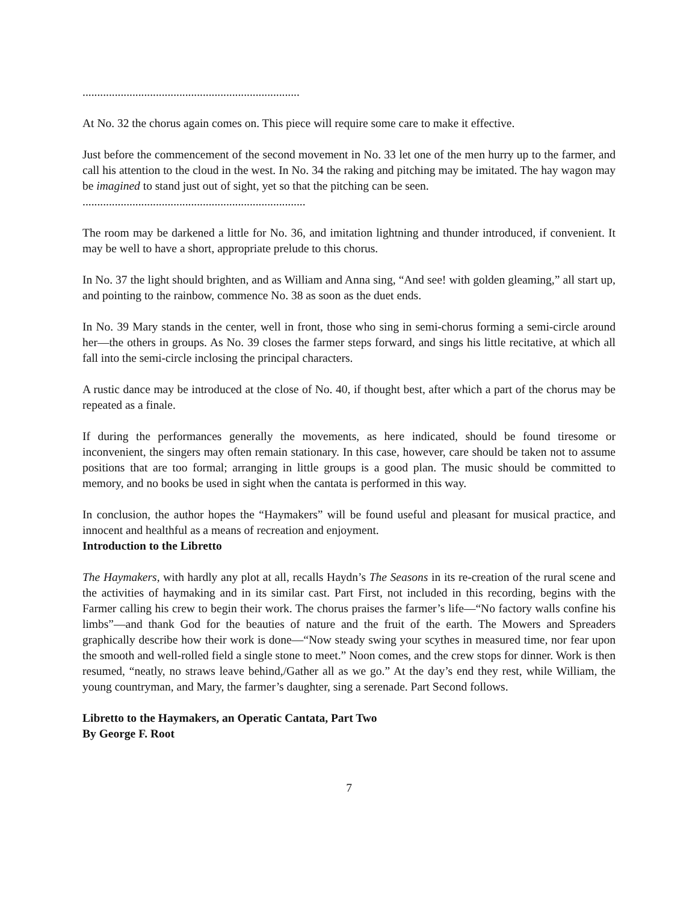..........................................................................
At No. 32 the chorus again comes on. This piece will require some care to make it effective.
Just before the commencement of the second movement in No. 33 let one of the men hurry up to the farmer, and call his attention to the cloud in the west. In No. 34 the raking and pitching may be imitated. The hay wagon may be imagined to stand just out of sight, yet so that the pitching can be seen.
............................................................................
The room may be darkened a little for No. 36, and imitation lightning and thunder introduced, if convenient. It may be well to have a short, appropriate prelude to this chorus.
In No. 37 the light should brighten, and as William and Anna sing, “And see! with golden gleaming,” all start up, and pointing to the rainbow, commence No. 38 as soon as the duet ends.
In No. 39 Mary stands in the center, well in front, those who sing in semi-chorus forming a semi-circle around her—the others in groups. As No. 39 closes the farmer steps forward, and sings his little recitative, at which all fall into the semi-circle inclosing the principal characters.
A rustic dance may be introduced at the close of No. 40, if thought best, after which a part of the chorus may be repeated as a finale.
If during the performances generally the movements, as here indicated, should be found tiresome or inconvenient, the singers may often remain stationary. In this case, however, care should be taken not to assume positions that are too formal; arranging in little groups is a good plan. The music should be committed to memory, and no books be used in sight when the cantata is performed in this way.
In conclusion, the author hopes the “Haymakers” will be found useful and pleasant for musical practice, and innocent and healthful as a means of recreation and enjoyment.
Introduction to the Libretto
The Haymakers, with hardly any plot at all, recalls Haydn’s The Seasons in its re-creation of the rural scene and the activities of haymaking and in its similar cast. Part First, not included in this recording, begins with the Farmer calling his crew to begin their work. The chorus praises the farmer’s life—“No factory walls confine his limbs”—and thank God for the beauties of nature and the fruit of the earth. The Mowers and Spreaders graphically describe how their work is done—“Now steady swing your scythes in measured time, nor fear upon the smooth and well-rolled field a single stone to meet.” Noon comes, and the crew stops for dinner. Work is then resumed, “neatly, no straws leave behind,/Gather all as we go.” At the day’s end they rest, while William, the young countryman, and Mary, the farmer’s daughter, sing a serenade. Part Second follows.
Libretto to the Haymakers, an Operatic Cantata, Part Two
By George F. Root
7